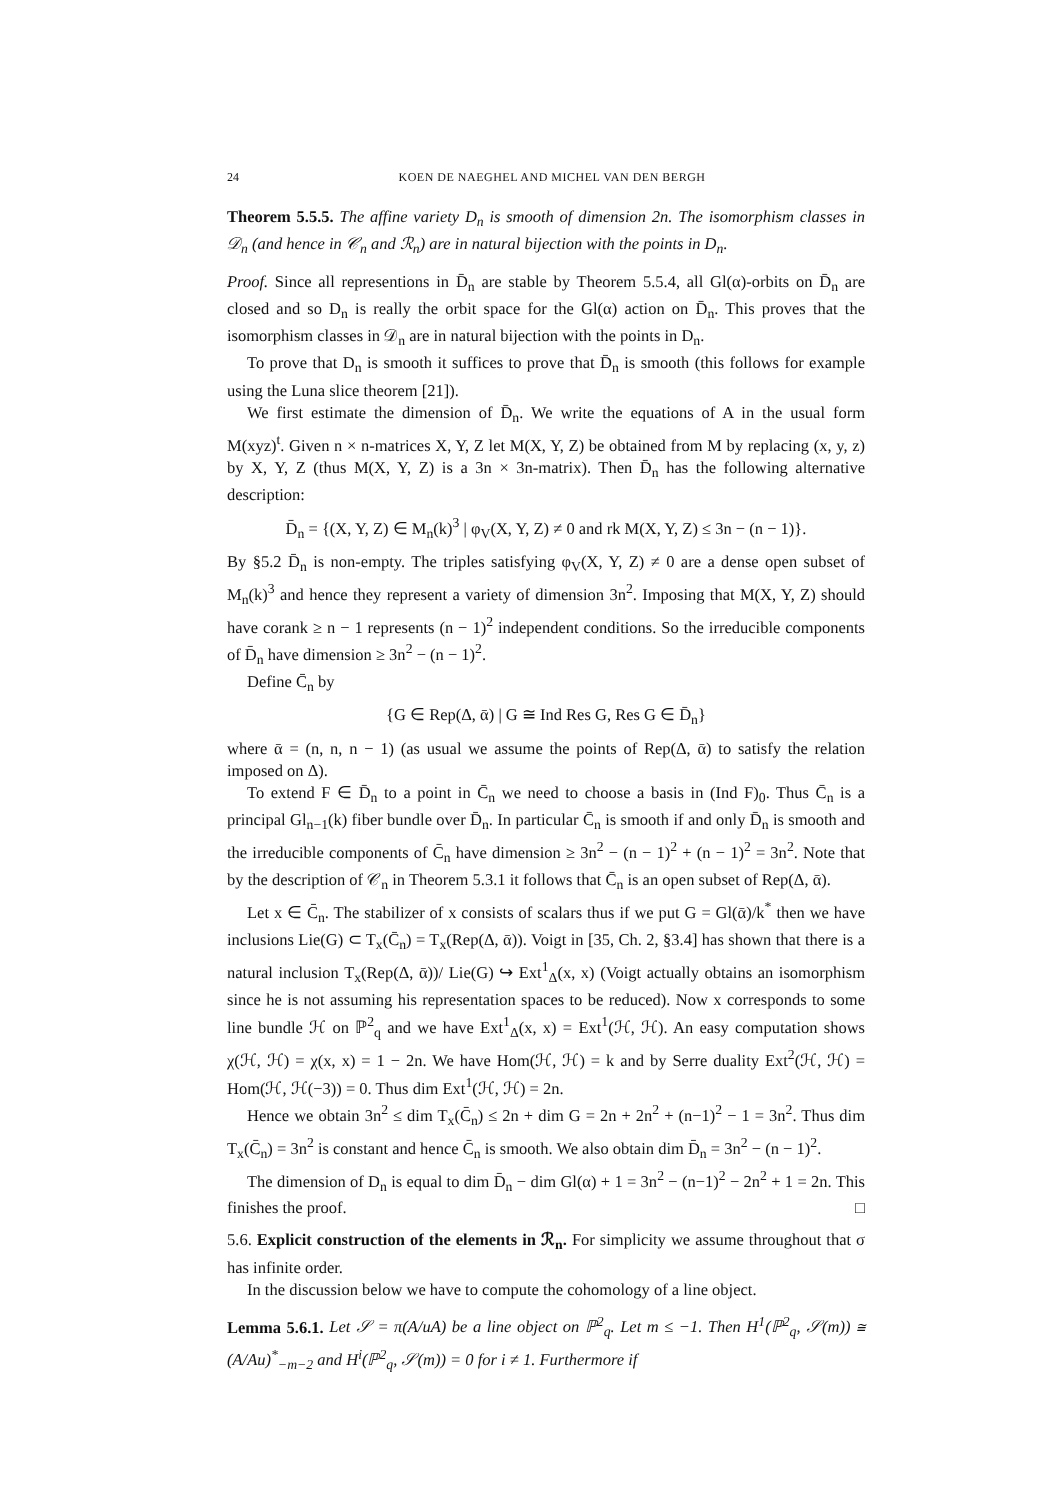24 KOEN DE NAEGHEL AND MICHEL VAN DEN BERGH
Theorem 5.5.5. The affine variety D<sub>n</sub> is smooth of dimension 2n. The isomorphism classes in 𝒟<sub>n</sub> (and hence in 𝒞<sub>n</sub> and ℛ<sub>n</sub>) are in natural bijection with the points in D<sub>n</sub>.
Proof. Since all representions in D̄<sub>n</sub> are stable by Theorem 5.5.4, all Gl(α)-orbits on D̄<sub>n</sub> are closed and so D<sub>n</sub> is really the orbit space for the Gl(α) action on D̄<sub>n</sub>. This proves that the isomorphism classes in 𝒟<sub>n</sub> are in natural bijection with the points in D<sub>n</sub>.
To prove that D<sub>n</sub> is smooth it suffices to prove that D̄<sub>n</sub> is smooth (this follows for example using the Luna slice theorem [21]).
We first estimate the dimension of D̄<sub>n</sub>. We write the equations of A in the usual form M(xyz)<sup>t</sup>. Given n × n-matrices X, Y, Z let M(X, Y, Z) be obtained from M by replacing (x, y, z) by X, Y, Z (thus M(X, Y, Z) is a 3n × 3n-matrix). Then D̄<sub>n</sub> has the following alternative description:
D̄<sub>n</sub> = {(X, Y, Z) ∈ M<sub>n</sub>(k)<sup>3</sup> | φ<sub>V</sub>(X, Y, Z) ≠ 0 and rk M(X, Y, Z) ≤ 3n − (n − 1)}.
By §5.2 D̄<sub>n</sub> is non-empty. The triples satisfying φ<sub>V</sub>(X, Y, Z) ≠ 0 are a dense open subset of M<sub>n</sub>(k)<sup>3</sup> and hence they represent a variety of dimension 3n<sup>2</sup>. Imposing that M(X, Y, Z) should have corank ≥ n − 1 represents (n − 1)<sup>2</sup> independent conditions. So the irreducible components of D̄<sub>n</sub> have dimension ≥ 3n<sup>2</sup> − (n − 1)<sup>2</sup>.
Define C̄<sub>n</sub> by
{G ∈ Rep(Δ, ᾱ) | G ≅ Ind Res G, Res G ∈ D̄<sub>n</sub>}
where ᾱ = (n, n, n − 1) (as usual we assume the points of Rep(Δ, ᾱ) to satisfy the relation imposed on Δ).
To extend F ∈ D̄<sub>n</sub> to a point in C̄<sub>n</sub> we need to choose a basis in (Ind F)<sub>0</sub>. Thus C̄<sub>n</sub> is a principal Gl<sub>n−1</sub>(k) fiber bundle over D̄<sub>n</sub>. In particular C̄<sub>n</sub> is smooth if and only D̄<sub>n</sub> is smooth and the irreducible components of C̄<sub>n</sub> have dimension ≥ 3n<sup>2</sup> − (n − 1)<sup>2</sup> + (n − 1)<sup>2</sup> = 3n<sup>2</sup>. Note that by the description of 𝒞<sub>n</sub> in Theorem 5.3.1 it follows that C̄<sub>n</sub> is an open subset of Rep(Δ, ᾱ).
Let x ∈ C̄<sub>n</sub>. The stabilizer of x consists of scalars thus if we put G = Gl(ᾱ)/k<sup>*</sup> then we have inclusions Lie(G) ⊂ T<sub>x</sub>(C̄<sub>n</sub>) = T<sub>x</sub>(Rep(Δ, ᾱ)). Voigt in [35, Ch. 2, §3.4] has shown that there is a natural inclusion T<sub>x</sub>(Rep(Δ, ᾱ))/ Lie(G) ↪ Ext<sup>1</sup><sub>Δ</sub>(x, x) (Voigt actually obtains an isomorphism since he is not assuming his representation spaces to be reduced). Now x corresponds to some line bundle ℋ on ℙ<sup>2</sup><sub>q</sub> and we have Ext<sup>1</sup><sub>Δ</sub>(x, x) = Ext<sup>1</sup>(ℋ, ℋ). An easy computation shows χ(ℋ, ℋ) = χ(x, x) = 1 − 2n. We have Hom(ℋ, ℋ) = k and by Serre duality Ext<sup>2</sup>(ℋ, ℋ) = Hom(ℋ, ℋ(−3)) = 0. Thus dim Ext<sup>1</sup>(ℋ, ℋ) = 2n.
Hence we obtain 3n<sup>2</sup> ≤ dim T<sub>x</sub>(C̄<sub>n</sub>) ≤ 2n + dim G = 2n + 2n<sup>2</sup> + (n−1)<sup>2</sup> − 1 = 3n<sup>2</sup>. Thus dim T<sub>x</sub>(C̄<sub>n</sub>) = 3n<sup>2</sup> is constant and hence C̄<sub>n</sub> is smooth. We also obtain dim D̄<sub>n</sub> = 3n<sup>2</sup> − (n − 1)<sup>2</sup>.
The dimension of D<sub>n</sub> is equal to dim D̄<sub>n</sub> − dim Gl(α) + 1 = 3n<sup>2</sup> − (n−1)<sup>2</sup> − 2n<sup>2</sup> + 1 = 2n. This finishes the proof. □
5.6. Explicit construction of the elements in ℛ<sub>n</sub>. For simplicity we assume throughout that σ has infinite order.
In the discussion below we have to compute the cohomology of a line object.
Lemma 5.6.1. Let 𝒮 = π(A/uA) be a line object on ℙ<sup>2</sup><sub>q</sub>. Let m ≤ −1. Then H<sup>1</sup>(ℙ<sup>2</sup><sub>q</sub>, 𝒮(m)) ≅ (A/Au)<sup>*</sup><sub>−m−2</sub> and H<sup>i</sup>(ℙ<sup>2</sup><sub>q</sub>, 𝒮(m)) = 0 for i ≠ 1. Furthermore if